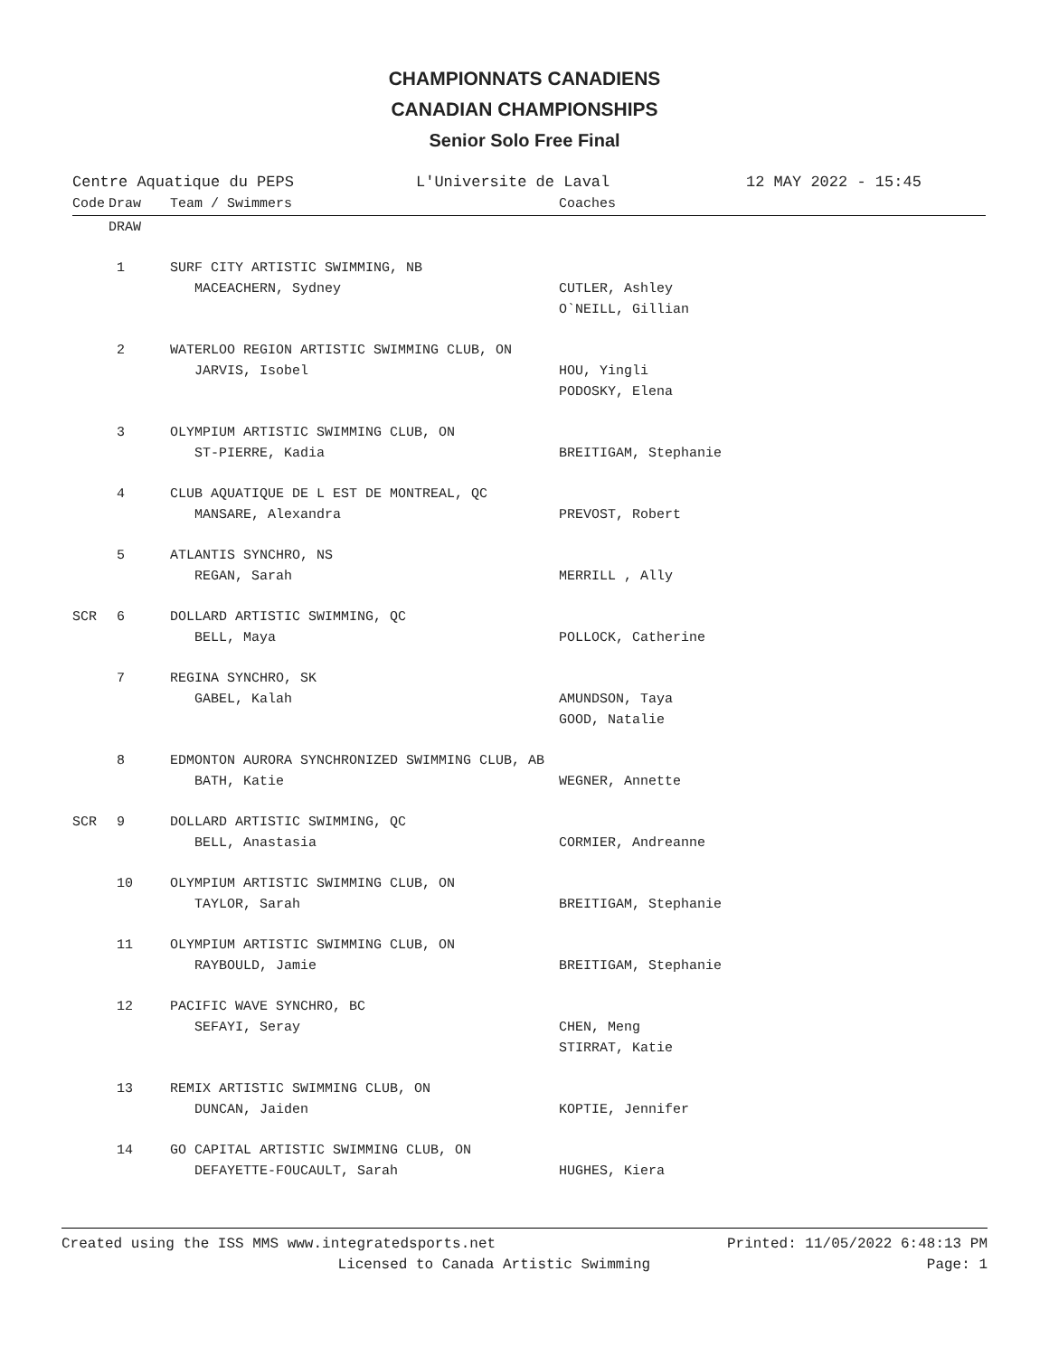CHAMPIONNATS CANADIENS
CANADIAN CHAMPIONSHIPS
Senior Solo Free Final
Centre Aquatique du PEPS L'Universite de Laval 12 MAY 2022 - 15:45
| Code | Draw | Team / Swimmers | Coaches |
| --- | --- | --- | --- |
| | DRAW | | |
| | 1 | SURF CITY ARTISTIC SWIMMING, NB | |
| | | MACEACHERN, Sydney | CUTLER, Ashley |
| | | | O`NEILL, Gillian |
| | 2 | WATERLOO REGION ARTISTIC SWIMMING CLUB, ON | |
| | | JARVIS, Isobel | HOU, Yingli |
| | | | PODOSKY, Elena |
| | 3 | OLYMPIUM ARTISTIC SWIMMING CLUB, ON | |
| | | ST-PIERRE, Kadia | BREITIGAM, Stephanie |
| | 4 | CLUB AQUATIQUE DE L EST DE MONTREAL, QC | |
| | | MANSARE, Alexandra | PREVOST, Robert |
| | 5 | ATLANTIS SYNCHRO, NS | |
| | | REGAN, Sarah | MERRILL , Ally |
| SCR | 6 | DOLLARD ARTISTIC SWIMMING, QC | |
| | | BELL, Maya | POLLOCK, Catherine |
| | 7 | REGINA SYNCHRO, SK | |
| | | GABEL, Kalah | AMUNDSON, Taya |
| | | | GOOD, Natalie |
| | 8 | EDMONTON AURORA SYNCHRONIZED SWIMMING CLUB, AB | |
| | | BATH, Katie | WEGNER, Annette |
| SCR | 9 | DOLLARD ARTISTIC SWIMMING, QC | |
| | | BELL, Anastasia | CORMIER, Andreanne |
| | 10 | OLYMPIUM ARTISTIC SWIMMING CLUB, ON | |
| | | TAYLOR, Sarah | BREITIGAM, Stephanie |
| | 11 | OLYMPIUM ARTISTIC SWIMMING CLUB, ON | |
| | | RAYBOULD, Jamie | BREITIGAM, Stephanie |
| | 12 | PACIFIC WAVE SYNCHRO, BC | |
| | | SEFAYI, Seray | CHEN, Meng |
| | | | STIRRAT, Katie |
| | 13 | REMIX ARTISTIC SWIMMING CLUB, ON | |
| | | DUNCAN, Jaiden | KOPTIE, Jennifer |
| | 14 | GO CAPITAL ARTISTIC SWIMMING CLUB, ON | |
| | | DEFAYETTE-FOUCAULT, Sarah | HUGHES, Kiera |
Created using the ISS MMS www.integratedsports.net Printed: 11/05/2022 6:48:13 PM
Licensed to Canada Artistic Swimming Page: 1